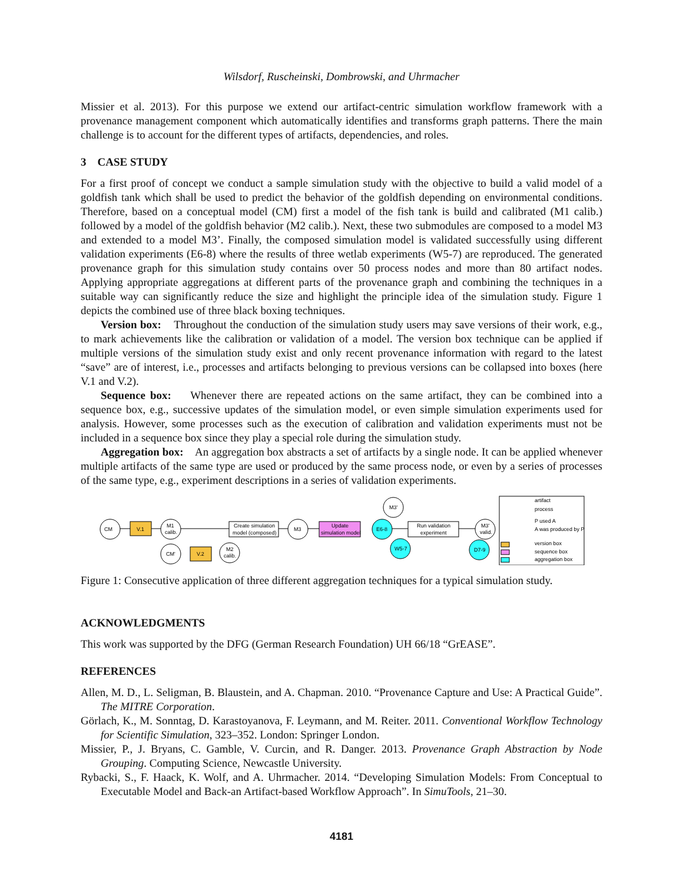Wilsdorf, Ruscheinski, Dombrowski, and Uhrmacher
Missier et al. 2013). For this purpose we extend our artifact-centric simulation workflow framework with a provenance management component which automatically identifies and transforms graph patterns. There the main challenge is to account for the different types of artifacts, dependencies, and roles.
3 CASE STUDY
For a first proof of concept we conduct a sample simulation study with the objective to build a valid model of a goldfish tank which shall be used to predict the behavior of the goldfish depending on environmental conditions. Therefore, based on a conceptual model (CM) first a model of the fish tank is build and calibrated (M1 calib.) followed by a model of the goldfish behavior (M2 calib.). Next, these two submodules are composed to a model M3 and extended to a model M3’. Finally, the composed simulation model is validated successfully using different validation experiments (E6-8) where the results of three wetlab experiments (W5-7) are reproduced. The generated provenance graph for this simulation study contains over 50 process nodes and more than 80 artifact nodes. Applying appropriate aggregations at different parts of the provenance graph and combining the techniques in a suitable way can significantly reduce the size and highlight the principle idea of the simulation study. Figure 1 depicts the combined use of three black boxing techniques.
Version box: Throughout the conduction of the simulation study users may save versions of their work, e.g., to mark achievements like the calibration or validation of a model. The version box technique can be applied if multiple versions of the simulation study exist and only recent provenance information with regard to the latest “save” are of interest, i.e., processes and artifacts belonging to previous versions can be collapsed into boxes (here V.1 and V.2).
Sequence box: Whenever there are repeated actions on the same artifact, they can be combined into a sequence box, e.g., successive updates of the simulation model, or even simple simulation experiments used for analysis. However, some processes such as the execution of calibration and validation experiments must not be included in a sequence box since they play a special role during the simulation study.
Aggregation box: An aggregation box abstracts a set of artifacts by a single node. It can be applied whenever multiple artifacts of the same type are used or produced by the same process node, or even by a series of processes of the same type, e.g., experiment descriptions in a series of validation experiments.
CM
V.1
M1
calib.
Create simulation
model (composed)
M3
Update
simulation model
E6-8
Run validation
experiment
M3'
valid.
M3'
W5-7
D7-9
CM'
V.2
M2
calib.
artifact
process
P used A
A was produced by P
version box
sequence box
aggregation box
Figure 1: Consecutive application of three different aggregation techniques for a typical simulation study.
ACKNOWLEDGMENTS
This work was supported by the DFG (German Research Foundation) UH 66/18 “GrEASE”.
REFERENCES
Allen, M. D., L. Seligman, B. Blaustein, and A. Chapman. 2010. “Provenance Capture and Use: A Practical Guide”. The MITRE Corporation.
Görlach, K., M. Sonntag, D. Karastoyanova, F. Leymann, and M. Reiter. 2011. Conventional Workflow Technology for Scientific Simulation, 323–352. London: Springer London.
Missier, P., J. Bryans, C. Gamble, V. Curcin, and R. Danger. 2013. Provenance Graph Abstraction by Node Grouping. Computing Science, Newcastle University.
Rybacki, S., F. Haack, K. Wolf, and A. Uhrmacher. 2014. “Developing Simulation Models: From Conceptual to Executable Model and Back-an Artifact-based Workflow Approach”. In SimuTools, 21–30.
4181